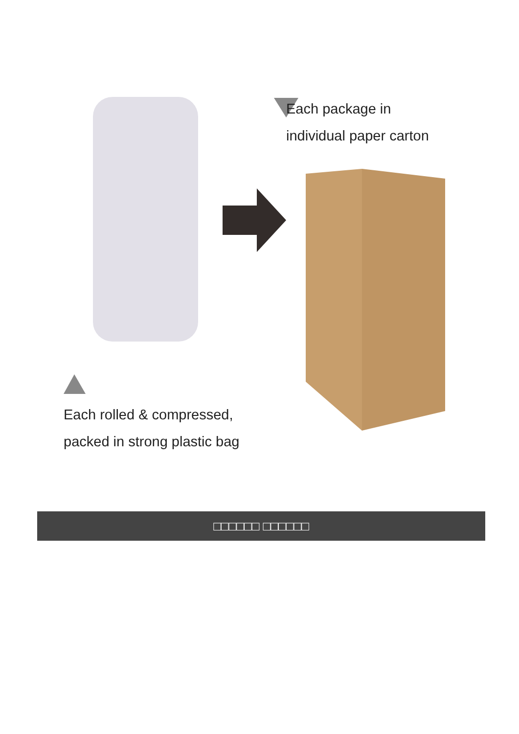Each package in
individual paper carton
Each rolled & compressed,
packed in strong plastic bag
□□□□□□ □□□□□□